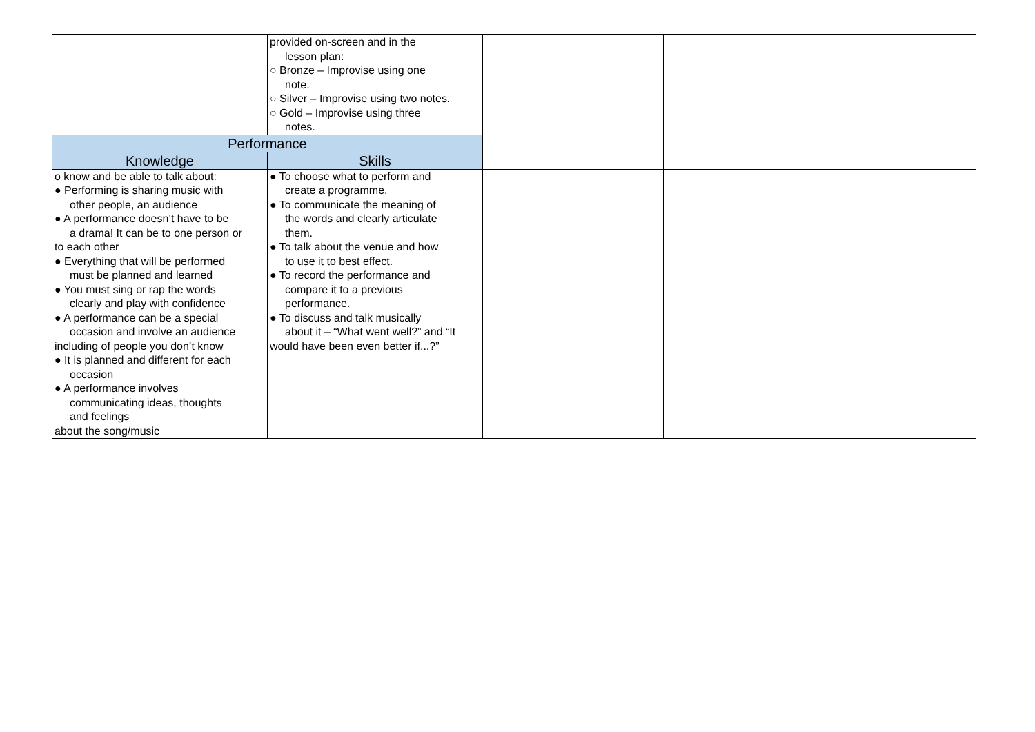| | provided on-screen and in the lesson plan: ○ Bronze – Improvise using one note. ○ Silver – Improvise using two notes. ○ Gold – Improvise using three notes. | | |
| Performance | | | |
| Knowledge | Skills | | |
| o know and be able to talk about: ● Performing is sharing music with other people, an audience ● A performance doesn’t have to be a drama! It can be to one person or to each other ● Everything that will be performed must be planned and learned ● You must sing or rap the words clearly and play with confidence ● A performance can be a special occasion and involve an audience including of people you don’t know ● It is planned and different for each occasion ● A performance involves communicating ideas, thoughts and feelings about the song/music | ● To choose what to perform and create a programme. ● To communicate the meaning of the words and clearly articulate them. ● To talk about the venue and how to use it to best effect. ● To record the performance and compare it to a previous performance. ● To discuss and talk musically about it – “What went well?” and “It would have been even better if...?” | | |